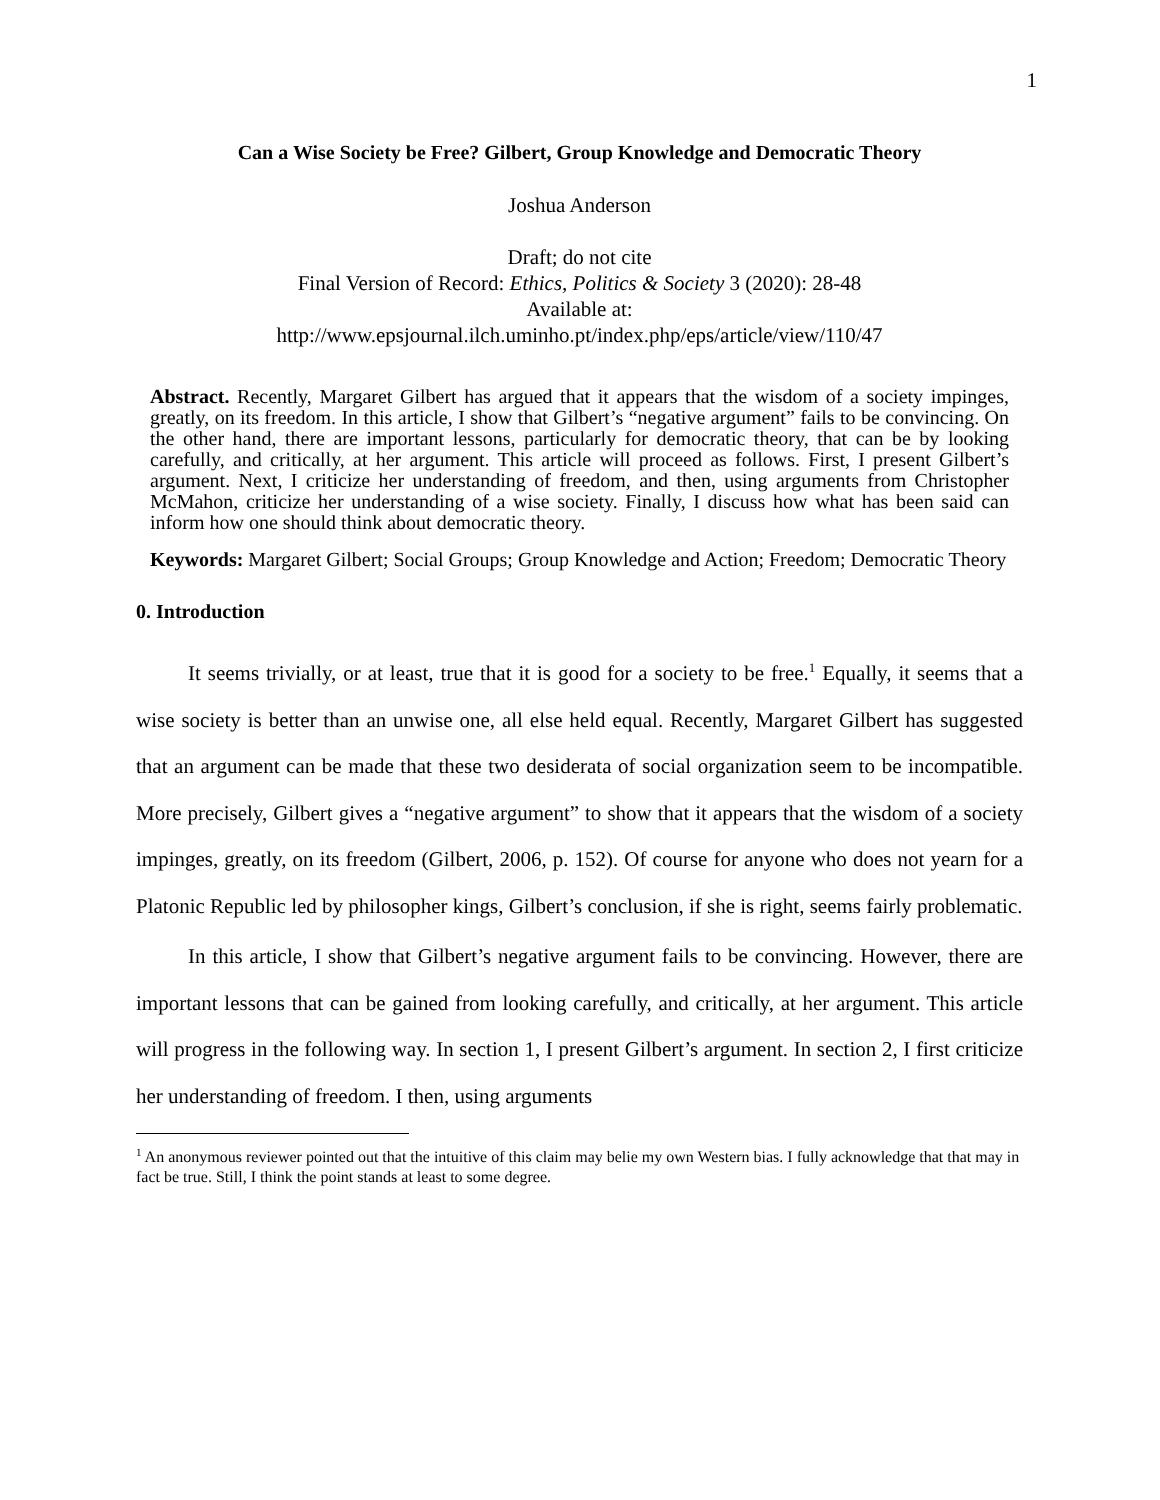1
Can a Wise Society be Free? Gilbert, Group Knowledge and Democratic Theory
Joshua Anderson
Draft; do not cite
Final Version of Record: Ethics, Politics & Society 3 (2020): 28-48
Available at:
http://www.epsjournal.ilch.uminho.pt/index.php/eps/article/view/110/47
Abstract. Recently, Margaret Gilbert has argued that it appears that the wisdom of a society impinges, greatly, on its freedom. In this article, I show that Gilbert’s “negative argument” fails to be convincing. On the other hand, there are important lessons, particularly for democratic theory, that can be by looking carefully, and critically, at her argument. This article will proceed as follows. First, I present Gilbert’s argument. Next, I criticize her understanding of freedom, and then, using arguments from Christopher McMahon, criticize her understanding of a wise society. Finally, I discuss how what has been said can inform how one should think about democratic theory.
Keywords: Margaret Gilbert; Social Groups; Group Knowledge and Action; Freedom; Democratic Theory
0. Introduction
It seems trivially, or at least, true that it is good for a society to be free.<sup>1</sup> Equally, it seems that a wise society is better than an unwise one, all else held equal. Recently, Margaret Gilbert has suggested that an argument can be made that these two desiderata of social organization seem to be incompatible. More precisely, Gilbert gives a “negative argument” to show that it appears that the wisdom of a society impinges, greatly, on its freedom (Gilbert, 2006, p. 152). Of course for anyone who does not yearn for a Platonic Republic led by philosopher kings, Gilbert’s conclusion, if she is right, seems fairly problematic.
In this article, I show that Gilbert’s negative argument fails to be convincing. However, there are important lessons that can be gained from looking carefully, and critically, at her argument. This article will progress in the following way. In section 1, I present Gilbert’s argument. In section 2, I first criticize her understanding of freedom. I then, using arguments
<sup>1</sup> An anonymous reviewer pointed out that the intuitive of this claim may belie my own Western bias. I fully acknowledge that that may in fact be true. Still, I think the point stands at least to some degree.